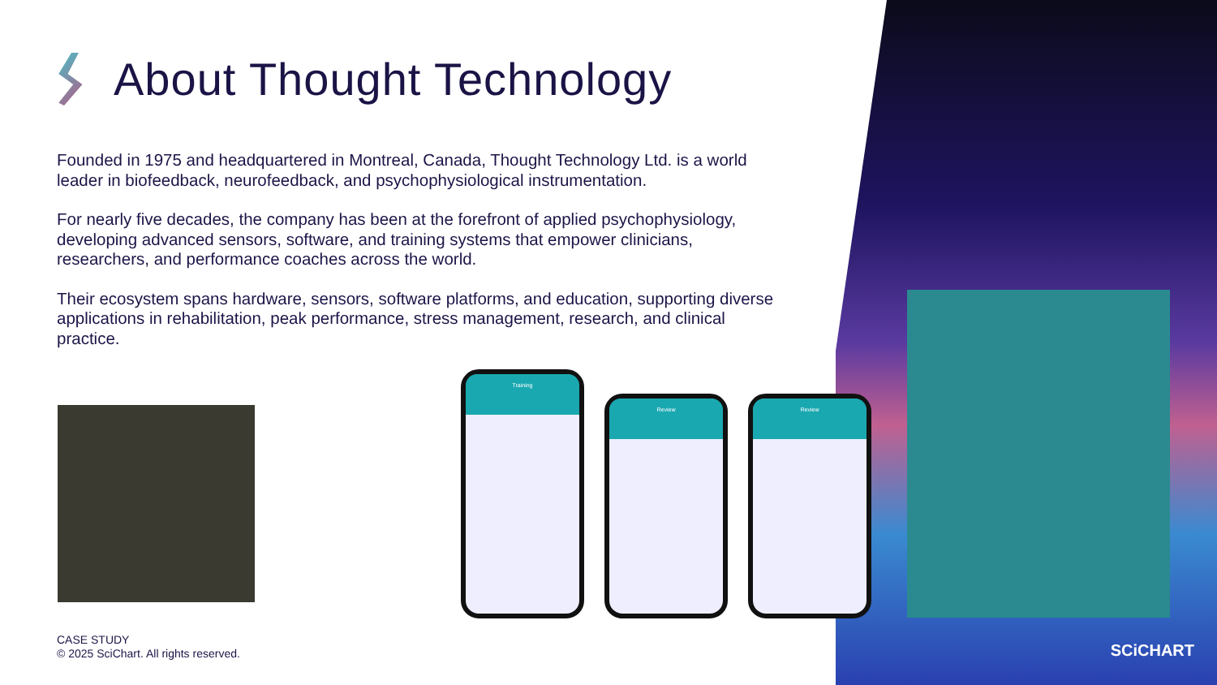About Thought Technology
Founded in 1975 and headquartered in Montreal, Canada, Thought Technology Ltd. is a world leader in biofeedback, neurofeedback, and psychophysiological instrumentation.
For nearly five decades, the company has been at the forefront of applied psychophysiology, developing advanced sensors, software, and training systems that empower clinicians, researchers, and performance coaches across the world.
Their ecosystem spans hardware, sensors, software platforms, and education, supporting diverse applications in rehabilitation, peak performance, stress management, research, and clinical practice.
Training
Review
Review
CASE STUDY
© 2025 SciChart. All rights reserved.
SCiCHART